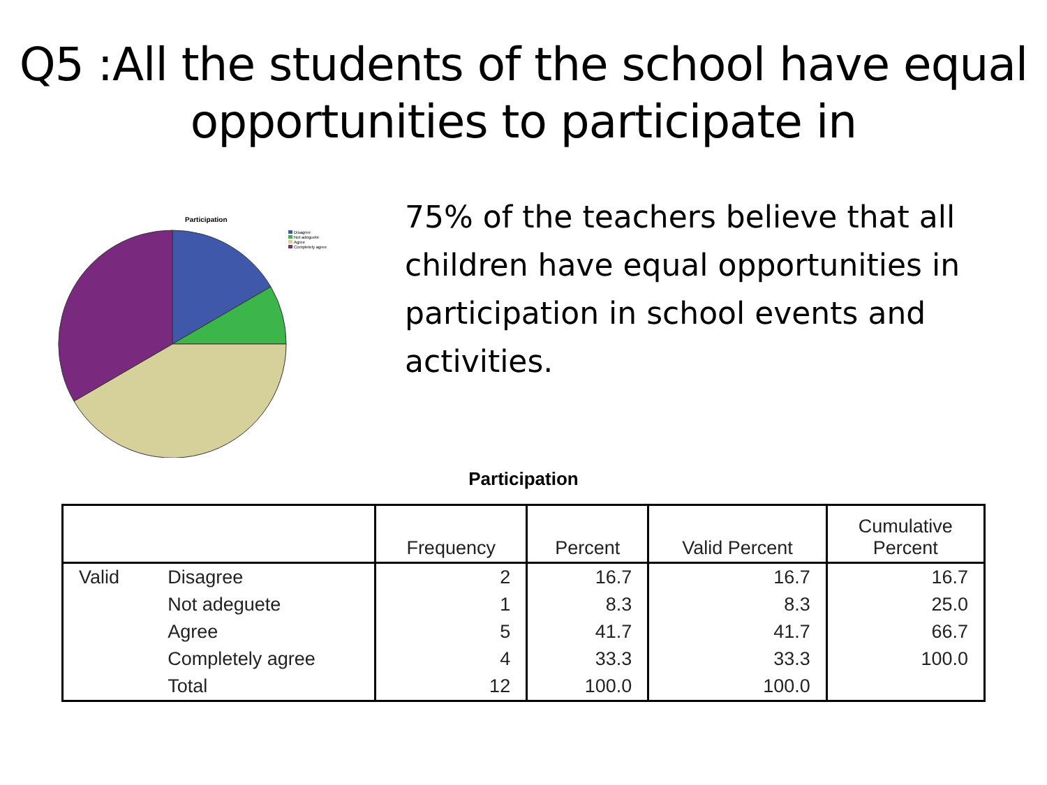Q5 :All the students of the school have equal opportunities to participate in
Participation
Disagree
Not adeguete
Agree
Completely agree
75% of the teachers believe that all children have equal opportunities in participation in school events and activities.
Participation
| | | Frequency | Percent | Valid Percent | Cumulative Percent |
| --- | --- | --- | --- | --- | --- |
| Valid | Disagree | 2 | 16.7 | 16.7 | 16.7 |
| | Not adeguete | 1 | 8.3 | 8.3 | 25.0 |
| | Agree | 5 | 41.7 | 41.7 | 66.7 |
| | Completely agree | 4 | 33.3 | 33.3 | 100.0 |
| | Total | 12 | 100.0 | 100.0 | |